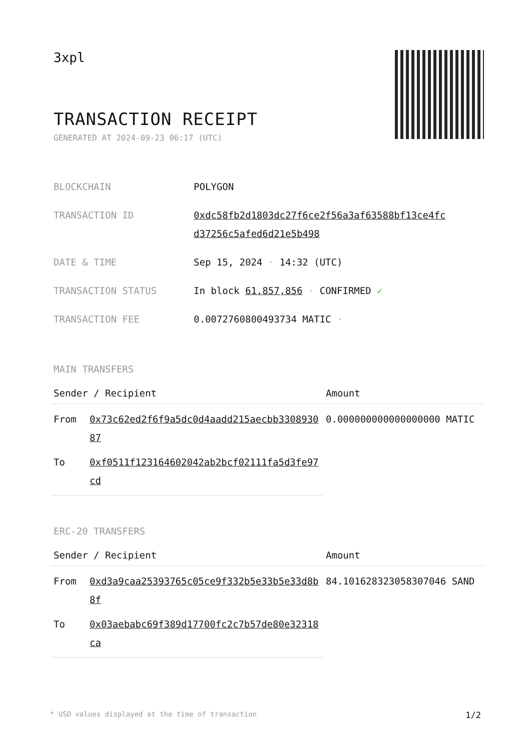3xpl
TRANSACTION RECEIPT
GENERATED AT 2024-09-23 06:17 (UTC)
| BLOCKCHAIN | POLYGON |
| TRANSACTION ID | 0xdc58fb2d1803dc27f6ce2f56a3af63588bf13ce4fc d37256c5afed6d21e5b498 |
| DATE & TIME | Sep 15, 2024 · 14:32 (UTC) |
| TRANSACTION STATUS | In block 61,857,856 · CONFIRMED ✓ |
| TRANSACTION FEE | 0.0072760800493734 MATIC · |
MAIN TRANSFERS
| Sender / Recipient | | Amount |
| --- | --- | --- |
| From | 0x73c62ed2f6f9a5dc0d4aadd215aecbb330893087 | 0.000000000000000000 MATIC |
| To | 0xf0511f123164602042ab2bcf02111fa5d3fe97cd | |
ERC-20 TRANSFERS
| Sender / Recipient | | Amount |
| --- | --- | --- |
| From | 0xd3a9caa25393765c05ce9f332b5e33b5e33d8b8f | 84.101628323058307046 SAND |
| To | 0x03aebabc69f389d17700fc2c7b57de80e32318ca | |
* USD values displayed at the time of transaction 1/2